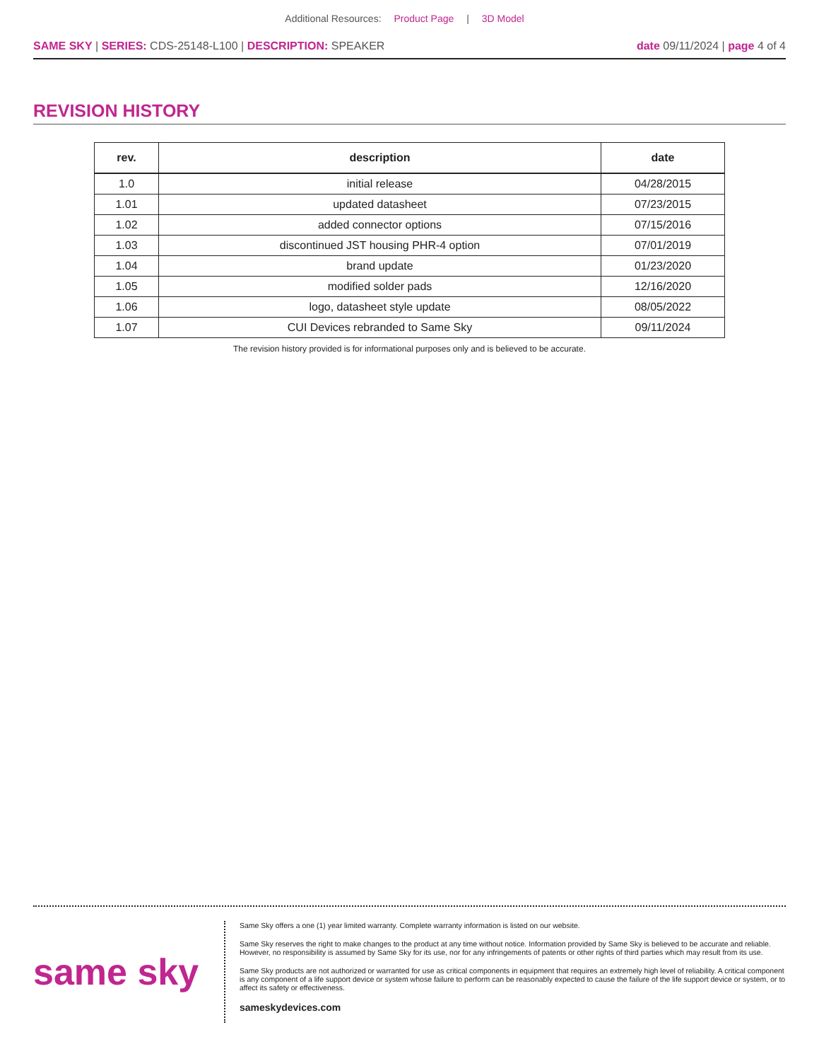Additional Resources: Product Page | 3D Model
SAME SKY | SERIES: CDS-25148-L100 | DESCRIPTION: SPEAKER
date 09/11/2024 | page 4 of 4
REVISION HISTORY
| rev. | description | date |
| --- | --- | --- |
| 1.0 | initial release | 04/28/2015 |
| 1.01 | updated datasheet | 07/23/2015 |
| 1.02 | added connector options | 07/15/2016 |
| 1.03 | discontinued JST housing PHR-4 option | 07/01/2019 |
| 1.04 | brand update | 01/23/2020 |
| 1.05 | modified solder pads | 12/16/2020 |
| 1.06 | logo, datasheet style update | 08/05/2022 |
| 1.07 | CUI Devices rebranded to Same Sky | 09/11/2024 |
The revision history provided is for informational purposes only and is believed to be accurate.
same sky
Same Sky offers a one (1) year limited warranty. Complete warranty information is listed on our website.
Same Sky reserves the right to make changes to the product at any time without notice. Information provided by Same Sky is believed to be accurate and reliable. However, no responsibility is assumed by Same Sky for its use, nor for any infringements of patents or other rights of third parties which may result from its use.
Same Sky products are not authorized or warranted for use as critical components in equipment that requires an extremely high level of reliability. A critical component is any component of a life support device or system whose failure to perform can be reasonably expected to cause the failure of the life support device or system, or to affect its safety or effectiveness.
sameskydevices.com